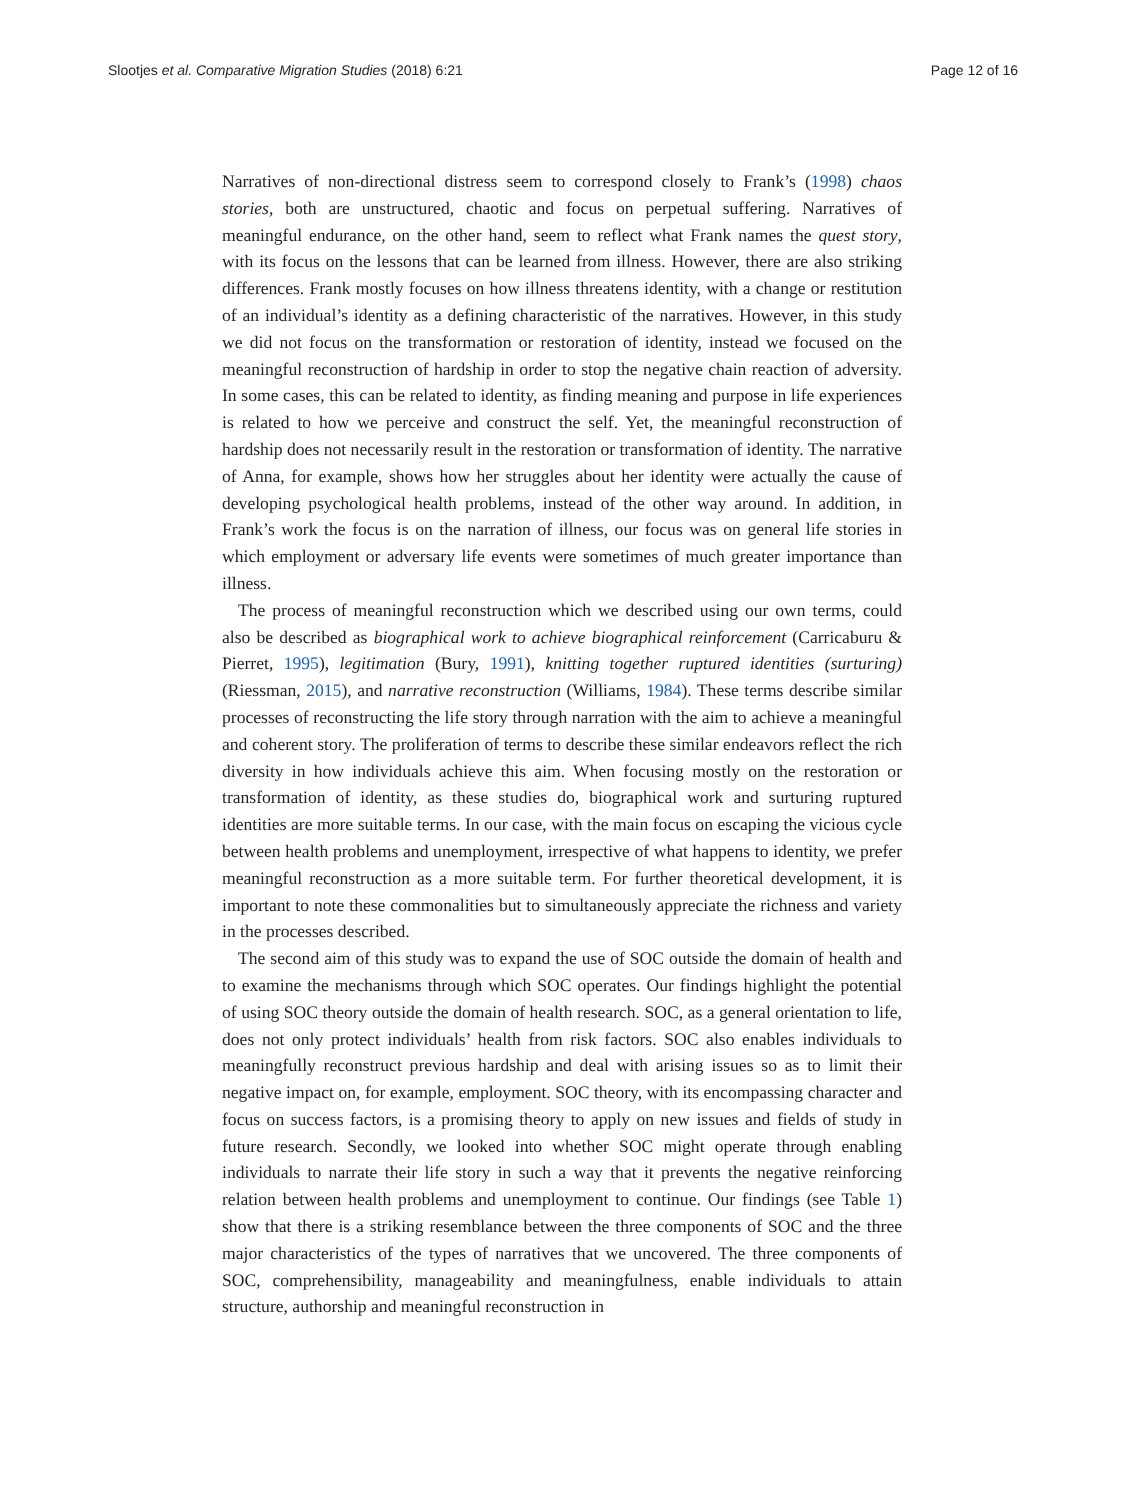Slootjes et al. Comparative Migration Studies (2018) 6:21 Page 12 of 16
Narratives of non-directional distress seem to correspond closely to Frank’s (1998) chaos stories, both are unstructured, chaotic and focus on perpetual suffering. Narratives of meaningful endurance, on the other hand, seem to reflect what Frank names the quest story, with its focus on the lessons that can be learned from illness. However, there are also striking differences. Frank mostly focuses on how illness threatens identity, with a change or restitution of an individual’s identity as a defining characteristic of the narratives. However, in this study we did not focus on the transformation or restoration of identity, instead we focused on the meaningful reconstruction of hardship in order to stop the negative chain reaction of adversity. In some cases, this can be related to identity, as finding meaning and purpose in life experiences is related to how we perceive and construct the self. Yet, the meaningful reconstruction of hardship does not necessarily result in the restoration or transformation of identity. The narrative of Anna, for example, shows how her struggles about her identity were actually the cause of developing psychological health problems, instead of the other way around. In addition, in Frank’s work the focus is on the narration of illness, our focus was on general life stories in which employment or adversary life events were sometimes of much greater importance than illness.
The process of meaningful reconstruction which we described using our own terms, could also be described as biographical work to achieve biographical reinforcement (Carricaburu & Pierret, 1995), legitimation (Bury, 1991), knitting together ruptured identities (surturing) (Riessman, 2015), and narrative reconstruction (Williams, 1984). These terms describe similar processes of reconstructing the life story through narration with the aim to achieve a meaningful and coherent story. The proliferation of terms to describe these similar endeavors reflect the rich diversity in how individuals achieve this aim. When focusing mostly on the restoration or transformation of identity, as these studies do, biographical work and surturing ruptured identities are more suitable terms. In our case, with the main focus on escaping the vicious cycle between health problems and unemployment, irrespective of what happens to identity, we prefer meaningful reconstruction as a more suitable term. For further theoretical development, it is important to note these commonalities but to simultaneously appreciate the richness and variety in the processes described.
The second aim of this study was to expand the use of SOC outside the domain of health and to examine the mechanisms through which SOC operates. Our findings highlight the potential of using SOC theory outside the domain of health research. SOC, as a general orientation to life, does not only protect individuals’ health from risk factors. SOC also enables individuals to meaningfully reconstruct previous hardship and deal with arising issues so as to limit their negative impact on, for example, employment. SOC theory, with its encompassing character and focus on success factors, is a promising theory to apply on new issues and fields of study in future research. Secondly, we looked into whether SOC might operate through enabling individuals to narrate their life story in such a way that it prevents the negative reinfor­cing relation between health problems and unemployment to continue. Our findings (see Table 1) show that there is a striking resemblance between the three components of SOC and the three major characteristics of the types of narratives that we uncovered. The three components of SOC, comprehensibility, manageability and meaningfulness, enable individuals to attain structure, authorship and meaningful reconstruction in